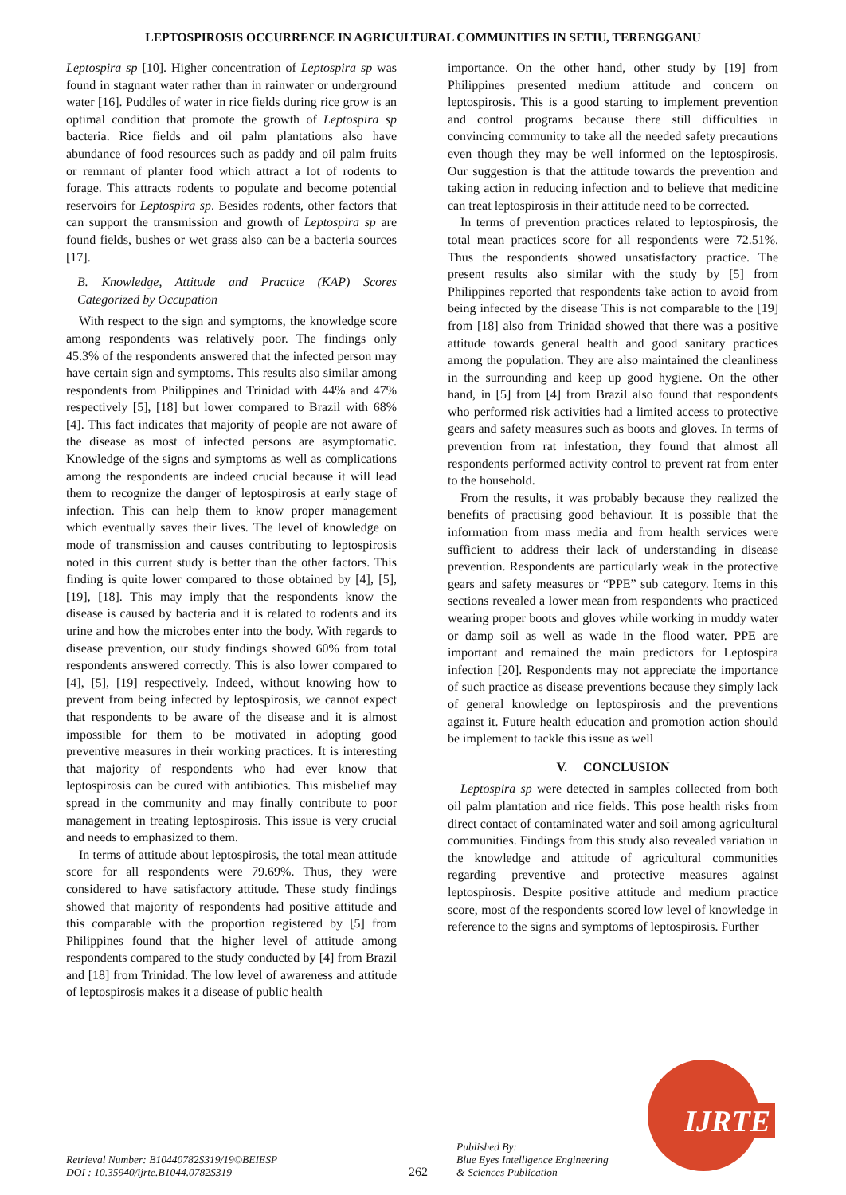LEPTOSPIROSIS OCCURRENCE IN AGRICULTURAL COMMUNITIES IN SETIU, TERENGGANU
Leptospira sp [10]. Higher concentration of Leptospira sp was found in stagnant water rather than in rainwater or underground water [16]. Puddles of water in rice fields during rice grow is an optimal condition that promote the growth of Leptospira sp bacteria. Rice fields and oil palm plantations also have abundance of food resources such as paddy and oil palm fruits or remnant of planter food which attract a lot of rodents to forage. This attracts rodents to populate and become potential reservoirs for Leptospira sp. Besides rodents, other factors that can support the transmission and growth of Leptospira sp are found fields, bushes or wet grass also can be a bacteria sources [17].
B. Knowledge, Attitude and Practice (KAP) Scores Categorized by Occupation
With respect to the sign and symptoms, the knowledge score among respondents was relatively poor. The findings only 45.3% of the respondents answered that the infected person may have certain sign and symptoms. This results also similar among respondents from Philippines and Trinidad with 44% and 47% respectively [5], [18] but lower compared to Brazil with 68% [4]. This fact indicates that majority of people are not aware of the disease as most of infected persons are asymptomatic. Knowledge of the signs and symptoms as well as complications among the respondents are indeed crucial because it will lead them to recognize the danger of leptospirosis at early stage of infection. This can help them to know proper management which eventually saves their lives. The level of knowledge on mode of transmission and causes contributing to leptospirosis noted in this current study is better than the other factors. This finding is quite lower compared to those obtained by [4], [5], [19], [18]. This may imply that the respondents know the disease is caused by bacteria and it is related to rodents and its urine and how the microbes enter into the body. With regards to disease prevention, our study findings showed 60% from total respondents answered correctly. This is also lower compared to [4], [5], [19] respectively. Indeed, without knowing how to prevent from being infected by leptospirosis, we cannot expect that respondents to be aware of the disease and it is almost impossible for them to be motivated in adopting good preventive measures in their working practices. It is interesting that majority of respondents who had ever know that leptospirosis can be cured with antibiotics. This misbelief may spread in the community and may finally contribute to poor management in treating leptospirosis. This issue is very crucial and needs to emphasized to them.
In terms of attitude about leptospirosis, the total mean attitude score for all respondents were 79.69%. Thus, they were considered to have satisfactory attitude. These study findings showed that majority of respondents had positive attitude and this comparable with the proportion registered by [5] from Philippines found that the higher level of attitude among respondents compared to the study conducted by [4] from Brazil and [18] from Trinidad. The low level of awareness and attitude of leptospirosis makes it a disease of public health
importance. On the other hand, other study by [19] from Philippines presented medium attitude and concern on leptospirosis. This is a good starting to implement prevention and control programs because there still difficulties in convincing community to take all the needed safety precautions even though they may be well informed on the leptospirosis. Our suggestion is that the attitude towards the prevention and taking action in reducing infection and to believe that medicine can treat leptospirosis in their attitude need to be corrected.
In terms of prevention practices related to leptospirosis, the total mean practices score for all respondents were 72.51%. Thus the respondents showed unsatisfactory practice. The present results also similar with the study by [5] from Philippines reported that respondents take action to avoid from being infected by the disease This is not comparable to the [19] from [18] also from Trinidad showed that there was a positive attitude towards general health and good sanitary practices among the population. They are also maintained the cleanliness in the surrounding and keep up good hygiene. On the other hand, in [5] from [4] from Brazil also found that respondents who performed risk activities had a limited access to protective gears and safety measures such as boots and gloves. In terms of prevention from rat infestation, they found that almost all respondents performed activity control to prevent rat from enter to the household.
From the results, it was probably because they realized the benefits of practising good behaviour. It is possible that the information from mass media and from health services were sufficient to address their lack of understanding in disease prevention. Respondents are particularly weak in the protective gears and safety measures or “PPE” sub category. Items in this sections revealed a lower mean from respondents who practiced wearing proper boots and gloves while working in muddy water or damp soil as well as wade in the flood water. PPE are important and remained the main predictors for Leptospira infection [20]. Respondents may not appreciate the importance of such practice as disease preventions because they simply lack of general knowledge on leptospirosis and the preventions against it. Future health education and promotion action should be implement to tackle this issue as well
V. CONCLUSION
Leptospira sp were detected in samples collected from both oil palm plantation and rice fields. This pose health risks from direct contact of contaminated water and soil among agricultural communities. Findings from this study also revealed variation in the knowledge and attitude of agricultural communities regarding preventive and protective measures against leptospirosis. Despite positive attitude and medium practice score, most of the respondents scored low level of knowledge in reference to the signs and symptoms of leptospirosis. Further
Retrieval Number: B10440782S319/19©BEIESP
DOI : 10.35940/ijrte.B1044.0782S319
262
Published By:
Blue Eyes Intelligence Engineering
& Sciences Publication
IJRTE